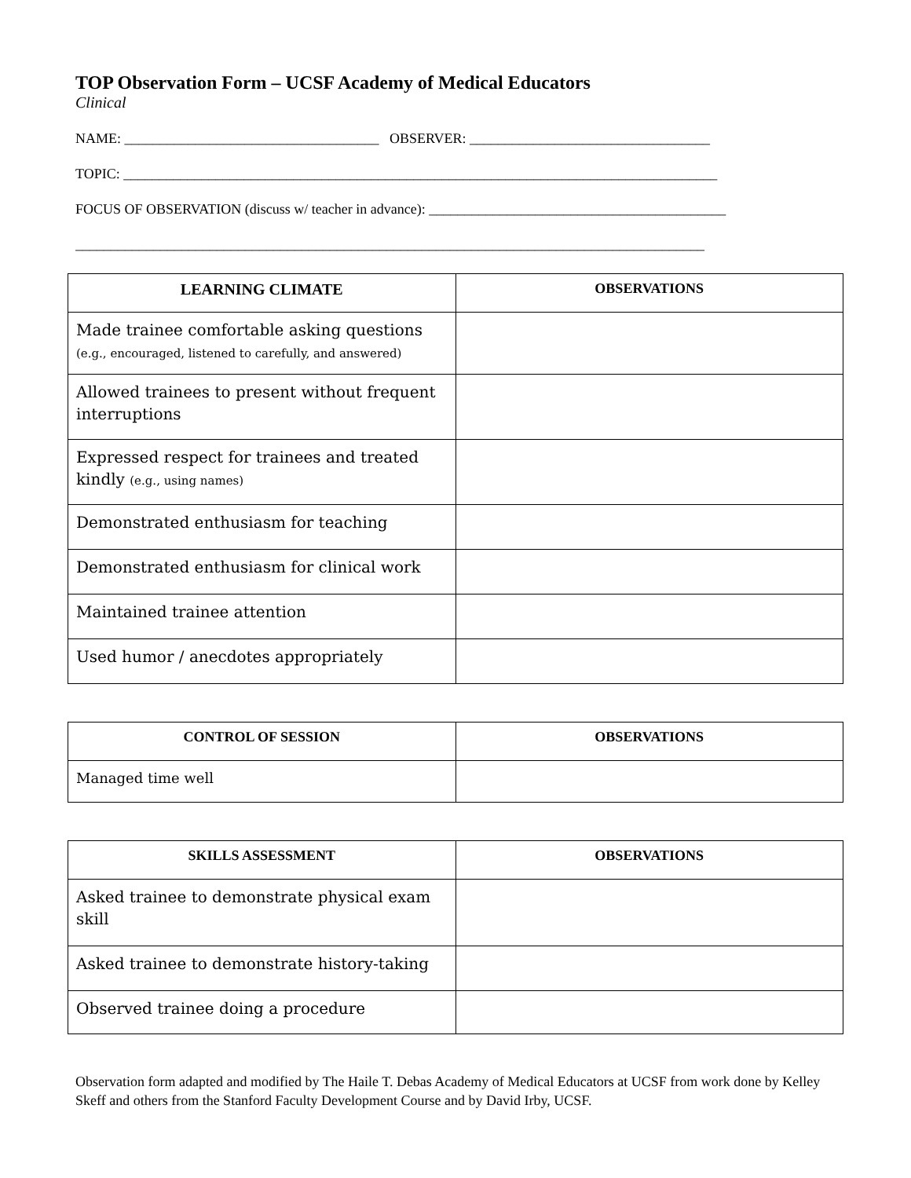TOP Observation Form – UCSF Academy of Medical Educators
Clinical
NAME: ____________________________________ OBSERVER: __________________________________
TOPIC: ____________________________________________________________________________________
FOCUS OF OBSERVATION (discuss w/ teacher in advance): __________________________________________
_________________________________________________________________________________________
| LEARNING CLIMATE | OBSERVATIONS |
| --- | --- |
| Made trainee comfortable asking questions (e.g., encouraged, listened to carefully, and answered) | |
| Allowed trainees to present without frequent interruptions | |
| Expressed respect for trainees and treated kindly (e.g., using names) | |
| Demonstrated enthusiasm for teaching | |
| Demonstrated enthusiasm for clinical work | |
| Maintained trainee attention | |
| Used humor / anecdotes appropriately | |
| CONTROL OF SESSION | OBSERVATIONS |
| --- | --- |
| Managed time well | |
| SKILLS ASSESSMENT | OBSERVATIONS |
| --- | --- |
| Asked trainee to demonstrate physical exam skill | |
| Asked trainee to demonstrate history-taking | |
| Observed trainee doing a procedure | |
Observation form adapted and modified by The Haile T. Debas Academy of Medical Educators at UCSF from work done by Kelley Skeff and others from the Stanford Faculty Development Course and by David Irby, UCSF.